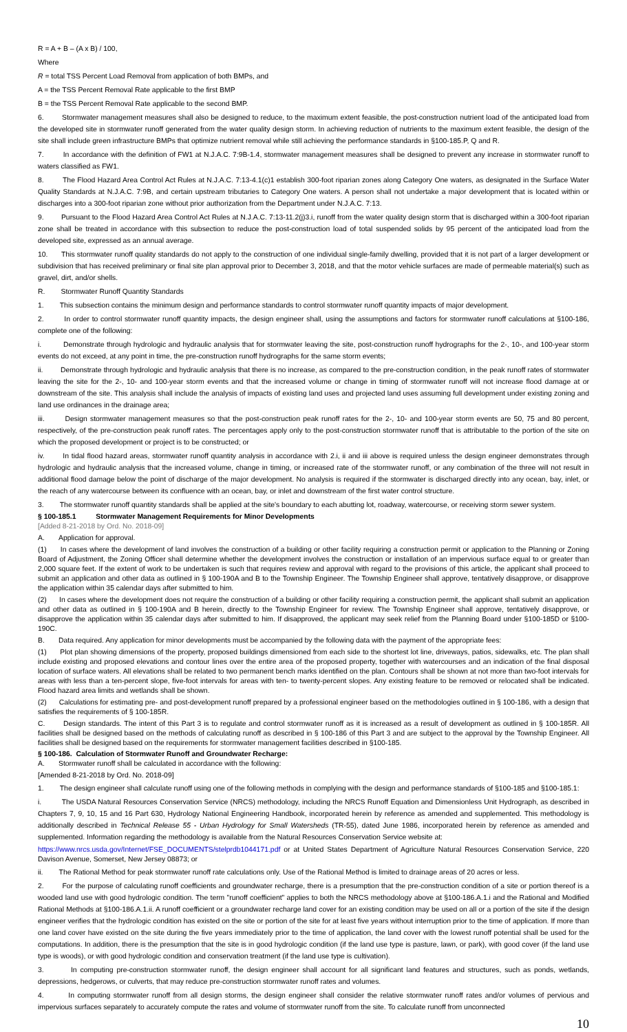R = A + B – (A x B) / 100,
Where
R = total TSS Percent Load Removal from application of both BMPs, and
A = the TSS Percent Removal Rate applicable to the first BMP
B = the TSS Percent Removal Rate applicable to the second BMP.
6. Stormwater management measures shall also be designed to reduce, to the maximum extent feasible, the post-construction nutrient load of the anticipated load from the developed site in stormwater runoff generated from the water quality design storm. In achieving reduction of nutrients to the maximum extent feasible, the design of the site shall include green infrastructure BMPs that optimize nutrient removal while still achieving the performance standards in §100-185.P, Q and R.
7. In accordance with the definition of FW1 at N.J.A.C. 7:9B-1.4, stormwater management measures shall be designed to prevent any increase in stormwater runoff to waters classified as FW1.
8. The Flood Hazard Area Control Act Rules at N.J.A.C. 7:13-4.1(c)1 establish 300-foot riparian zones along Category One waters, as designated in the Surface Water Quality Standards at N.J.A.C. 7:9B, and certain upstream tributaries to Category One waters. A person shall not undertake a major development that is located within or discharges into a 300-foot riparian zone without prior authorization from the Department under N.J.A.C. 7:13.
9. Pursuant to the Flood Hazard Area Control Act Rules at N.J.A.C. 7:13-11.2(j)3.i, runoff from the water quality design storm that is discharged within a 300-foot riparian zone shall be treated in accordance with this subsection to reduce the post-construction load of total suspended solids by 95 percent of the anticipated load from the developed site, expressed as an annual average.
10. This stormwater runoff quality standards do not apply to the construction of one individual single-family dwelling, provided that it is not part of a larger development or subdivision that has received preliminary or final site plan approval prior to December 3, 2018, and that the motor vehicle surfaces are made of permeable material(s) such as gravel, dirt, and/or shells.
R. Stormwater Runoff Quantity Standards
1. This subsection contains the minimum design and performance standards to control stormwater runoff quantity impacts of major development.
2. In order to control stormwater runoff quantity impacts, the design engineer shall, using the assumptions and factors for stormwater runoff calculations at §100-186, complete one of the following:
i. Demonstrate through hydrologic and hydraulic analysis that for stormwater leaving the site, post-construction runoff hydrographs for the 2-, 10-, and 100-year storm events do not exceed, at any point in time, the pre-construction runoff hydrographs for the same storm events;
ii. Demonstrate through hydrologic and hydraulic analysis that there is no increase, as compared to the pre-construction condition, in the peak runoff rates of stormwater leaving the site for the 2-, 10- and 100-year storm events and that the increased volume or change in timing of stormwater runoff will not increase flood damage at or downstream of the site. This analysis shall include the analysis of impacts of existing land uses and projected land uses assuming full development under existing zoning and land use ordinances in the drainage area;
iii. Design stormwater management measures so that the post-construction peak runoff rates for the 2-, 10- and 100-year storm events are 50, 75 and 80 percent, respectively, of the pre-construction peak runoff rates. The percentages apply only to the post-construction stormwater runoff that is attributable to the portion of the site on which the proposed development or project is to be constructed; or
iv. In tidal flood hazard areas, stormwater runoff quantity analysis in accordance with 2.i, ii and iii above is required unless the design engineer demonstrates through hydrologic and hydraulic analysis that the increased volume, change in timing, or increased rate of the stormwater runoff, or any combination of the three will not result in additional flood damage below the point of discharge of the major development. No analysis is required if the stormwater is discharged directly into any ocean, bay, inlet, or the reach of any watercourse between its confluence with an ocean, bay, or inlet and downstream of the first water control structure.
3. The stormwater runoff quantity standards shall be applied at the site's boundary to each abutting lot, roadway, watercourse, or receiving storm sewer system.
§ 100-185.1 Stormwater Management Requirements for Minor Developments
[Added 8-21-2018 by Ord. No. 2018-09]
A. Application for approval.
(1) In cases where the development of land involves the construction of a building or other facility requiring a construction permit or application to the Planning or Zoning Board of Adjustment, the Zoning Officer shall determine whether the development involves the construction or installation of an impervious surface equal to or greater than 2,000 square feet. If the extent of work to be undertaken is such that requires review and approval with regard to the provisions of this article, the applicant shall proceed to submit an application and other data as outlined in § 100-190A and B to the Township Engineer. The Township Engineer shall approve, tentatively disapprove, or disapprove the application within 35 calendar days after submitted to him.
(2) In cases where the development does not require the construction of a building or other facility requiring a construction permit, the applicant shall submit an application and other data as outlined in § 100-190A and B herein, directly to the Township Engineer for review. The Township Engineer shall approve, tentatively disapprove, or disapprove the application within 35 calendar days after submitted to him. If disapproved, the applicant may seek relief from the Planning Board under §100-185D or §100-190C.
B. Data required. Any application for minor developments must be accompanied by the following data with the payment of the appropriate fees:
(1) Plot plan showing dimensions of the property, proposed buildings dimensioned from each side to the shortest lot line, driveways, patios, sidewalks, etc. The plan shall include existing and proposed elevations and contour lines over the entire area of the proposed property, together with watercourses and an indication of the final disposal location of surface waters. All elevations shall be related to two permanent bench marks identified on the plan. Contours shall be shown at not more than two-foot intervals for areas with less than a ten-percent slope, five-foot intervals for areas with ten- to twenty-percent slopes. Any existing feature to be removed or relocated shall be indicated. Flood hazard area limits and wetlands shall be shown.
(2) Calculations for estimating pre- and post-development runoff prepared by a professional engineer based on the methodologies outlined in § 100-186, with a design that satisfies the requirements of § 100-185R.
C. Design standards. The intent of this Part 3 is to regulate and control stormwater runoff as it is increased as a result of development as outlined in § 100-185R. All facilities shall be designed based on the methods of calculating runoff as described in § 100-186 of this Part 3 and are subject to the approval by the Township Engineer. All facilities shall be designed based on the requirements for stormwater management facilities described in §100-185.
§ 100-186. Calculation of Stormwater Runoff and Groundwater Recharge:
A. Stormwater runoff shall be calculated in accordance with the following:
[Amended 8-21-2018 by Ord. No. 2018-09]
1. The design engineer shall calculate runoff using one of the following methods in complying with the design and performance standards of §100-185 and §100-185.1:
i. The USDA Natural Resources Conservation Service (NRCS) methodology, including the NRCS Runoff Equation and Dimensionless Unit Hydrograph, as described in Chapters 7, 9, 10, 15 and 16 Part 630, Hydrology National Engineering Handbook, incorporated herein by reference as amended and supplemented. This methodology is additionally described in Technical Release 55 - Urban Hydrology for Small Watersheds (TR-55), dated June 1986, incorporated herein by reference as amended and supplemented. Information regarding the methodology is available from the Natural Resources Conservation Service website at:
https://www.nrcs.usda.gov/Internet/FSE_DOCUMENTS/stelprdb1044171.pdf or at United States Department of Agriculture Natural Resources Conservation Service, 220 Davison Avenue, Somerset, New Jersey 08873; or
ii. The Rational Method for peak stormwater runoff rate calculations only. Use of the Rational Method is limited to drainage areas of 20 acres or less.
2. For the purpose of calculating runoff coefficients and groundwater recharge, there is a presumption that the pre-construction condition of a site or portion thereof is a wooded land use with good hydrologic condition. The term "runoff coefficient" applies to both the NRCS methodology above at §100-186.A.1.i and the Rational and Modified Rational Methods at §100-186.A.1.ii. A runoff coefficient or a groundwater recharge land cover for an existing condition may be used on all or a portion of the site if the design engineer verifies that the hydrologic condition has existed on the site or portion of the site for at least five years without interruption prior to the time of application. If more than one land cover have existed on the site during the five years immediately prior to the time of application, the land cover with the lowest runoff potential shall be used for the computations. In addition, there is the presumption that the site is in good hydrologic condition (if the land use type is pasture, lawn, or park), with good cover (if the land use type is woods), or with good hydrologic condition and conservation treatment (if the land use type is cultivation).
3. In computing pre-construction stormwater runoff, the design engineer shall account for all significant land features and structures, such as ponds, wetlands, depressions, hedgerows, or culverts, that may reduce pre-construction stormwater runoff rates and volumes.
4. In computing stormwater runoff from all design storms, the design engineer shall consider the relative stormwater runoff rates and/or volumes of pervious and impervious surfaces separately to accurately compute the rates and volume of stormwater runoff from the site. To calculate runoff from unconnected
10